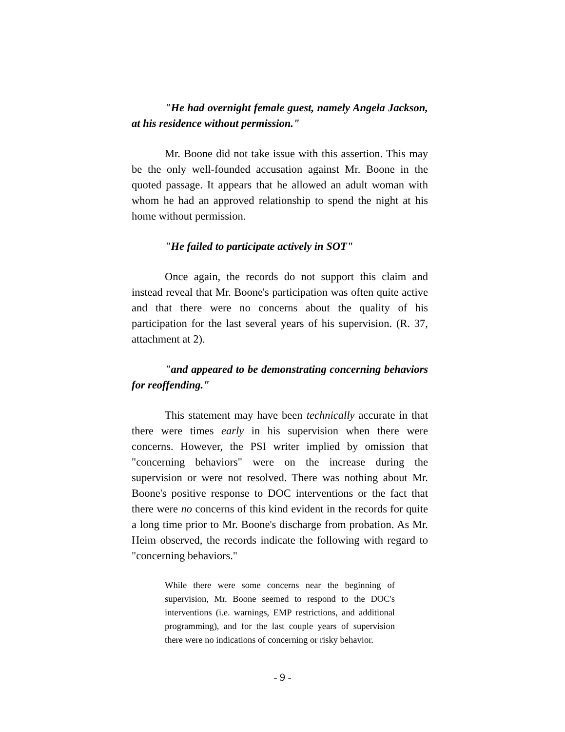"He had overnight female guest, namely Angela Jackson, at his residence without permission."
Mr. Boone did not take issue with this assertion. This may be the only well-founded accusation against Mr. Boone in the quoted passage. It appears that he allowed an adult woman with whom he had an approved relationship to spend the night at his home without permission.
"He failed to participate actively in SOT"
Once again, the records do not support this claim and instead reveal that Mr. Boone's participation was often quite active and that there were no concerns about the quality of his participation for the last several years of his supervision. (R. 37, attachment at 2).
"and appeared to be demonstrating concerning behaviors for reoffending."
This statement may have been technically accurate in that there were times early in his supervision when there were concerns. However, the PSI writer implied by omission that "concerning behaviors" were on the increase during the supervision or were not resolved. There was nothing about Mr. Boone's positive response to DOC interventions or the fact that there were no concerns of this kind evident in the records for quite a long time prior to Mr. Boone's discharge from probation. As Mr. Heim observed, the records indicate the following with regard to "concerning behaviors."
While there were some concerns near the beginning of supervision, Mr. Boone seemed to respond to the DOC's interventions (i.e. warnings, EMP restrictions, and additional programming), and for the last couple years of supervision there were no indications of concerning or risky behavior.
- 9 -